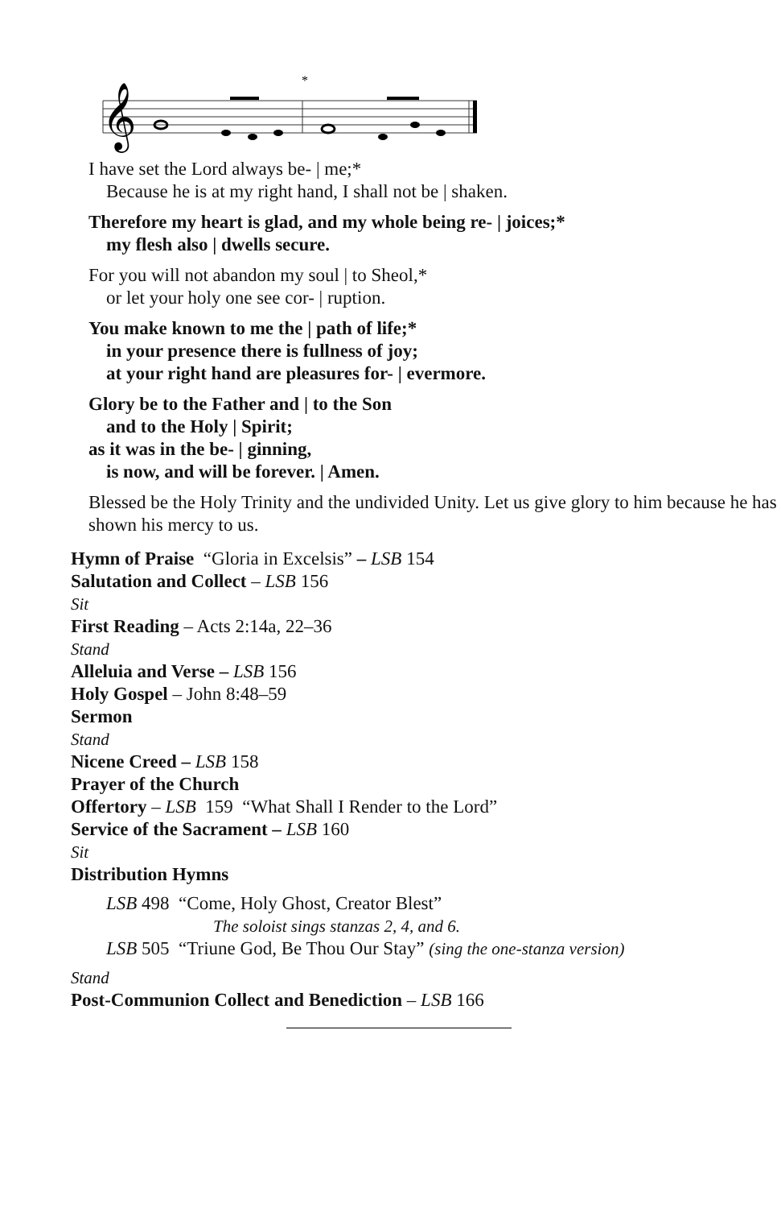𝄞
*
I have set the Lord always be- | me;*
Because he is at my right hand, I shall not be | shaken.
Therefore my heart is glad, and my whole being re- | joices;*
my flesh also | dwells secure.
For you will not abandon my soul | to Sheol,*
or let your holy one see cor- | ruption.
You make known to me the | path of life;*
in your presence there is fullness of joy;
at your right hand are pleasures for- | evermore.
Glory be to the Father and | to the Son
and to the Holy | Spirit;
as it was in the be- | ginning,
is now, and will be forever. | Amen.
Blessed be the Holy Trinity and the undivided Unity. Let us give glory to him because he has shown his mercy to us.
Hymn of Praise “Gloria in Excelsis” – LSB 154
Salutation and Collect – LSB 156
Sit
First Reading – Acts 2:14a, 22–36
Stand
Alleluia and Verse – LSB 156
Holy Gospel – John 8:48–59
Sermon
Stand
Nicene Creed – LSB 158
Prayer of the Church
Offertory – LSB 159 “What Shall I Render to the Lord”
Service of the Sacrament – LSB 160
Sit
Distribution Hymns
LSB 498 “Come, Holy Ghost, Creator Blest”
The soloist sings stanzas 2, 4, and 6.
LSB 505 “Triune God, Be Thou Our Stay” (sing the one-stanza version)
Stand
Post-Communion Collect and Benediction – LSB 166